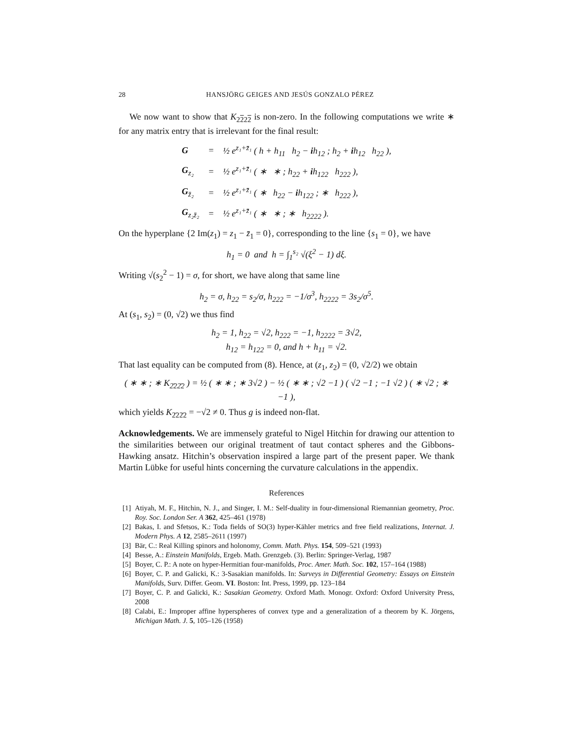28 HANSJÖRG GEIGES AND JESÚS GONZALO PÉREZ
We now want to show that K<sub>2222</sub> is non-zero. In the following computations we write ∗ for any matrix entry that is irrelevant for the final result:
| G | = | ½ e<sup>z₁+z̄₁</sup> ( h + h<sub>11</sub> h<sub>2</sub> − i h<sub>12</sub> ; h<sub>2</sub> + i h<sub>12</sub> h<sub>22</sub> ), |
| G<sub>z₂</sub> | = | ½ e<sup>z₁+z̄₁</sup> ( ∗ ∗ ; h<sub>22</sub> + i h<sub>122</sub> h<sub>222</sub> ), |
| G<sub>z̄₂</sub> | = | ½ e<sup>z₁+z̄₁</sup> ( ∗ h<sub>22</sub> − i h<sub>122</sub> ; ∗ h<sub>222</sub> ), |
| G<sub>z₂z̄₂</sub> | = | ½ e<sup>z₁+z̄₁</sup> ( ∗ ∗ ; ∗ h<sub>2222</sub> ). |
On the hyperplane {2 Im(z<sub>1</sub>) = z<sub>1</sub> − z̄<sub>1</sub> = 0}, corresponding to the line {s<sub>1</sub> = 0}, we have
h<sub>1</sub> = 0 and h = ∫<sub>1</sub><sup>s₂</sup> √(ξ<sup>2</sup> − 1) dξ.
Writing √(s<sub>2</sub><sup>2</sup> − 1) = σ, for short, we have along that same line
h<sub>2</sub> = σ, h<sub>22</sub> = s<sub>2</sub>/σ, h<sub>222</sub> = −1/σ<sup>3</sup>, h<sub>2222</sub> = 3s<sub>2</sub>/σ<sup>5</sup>.
At (s<sub>1</sub>, s<sub>2</sub>) = (0, √2) we thus find
h<sub>2</sub> = 1, h<sub>22</sub> = √2, h<sub>222</sub> = −1, h<sub>2222</sub> = 3√2,
h<sub>12</sub> = h<sub>122</sub> = 0, and h + h<sub>11</sub> = √2.
That last equality can be computed from (8). Hence, at (z<sub>1</sub>, z<sub>2</sub>) = (0, √2/2) we obtain
( ∗ ∗ ; ∗ K<sub>2̄22̄2</sub> ) = ½ ( ∗ ∗ ; ∗ 3√2 ) − ½ ( ∗ ∗ ; √2 −1 ) ( √2 −1 ; −1 √2 ) ( ∗ √2 ; ∗ −1 ),
which yields K<sub>2̄22̄2</sub> = −√2 ≠ 0. Thus g is indeed non-flat.
Acknowledgements. We are immensely grateful to Nigel Hitchin for drawing our attention to the similarities between our original treatment of taut contact spheres and the Gibbons-Hawking ansatz. Hitchin’s observation inspired a large part of the present paper. We thank Martin Lübke for useful hints concerning the curvature calculations in the appendix.
References
[1] Atiyah, M. F., Hitchin, N. J., and Singer, I. M.: Self-duality in four-dimensional Riemannian geometry, Proc. Roy. Soc. London Ser. A 362, 425–461 (1978)
[2] Bakas, I. and Sfetsos, K.: Toda fields of SO(3) hyper-Kähler metrics and free field realizations, Internat. J. Modern Phys. A 12, 2585–2611 (1997)
[3] Bär, C.: Real Killing spinors and holonomy, Comm. Math. Phys. 154, 509–521 (1993)
[4] Besse, A.: Einstein Manifolds, Ergeb. Math. Grenzgeb. (3). Berlin: Springer-Verlag, 1987
[5] Boyer, C. P.: A note on hyper-Hermitian four-manifolds, Proc. Amer. Math. Soc. 102, 157–164 (1988)
[6] Boyer, C. P. and Galicki, K.: 3-Sasakian manifolds. In: Surveys in Differential Geometry: Essays on Einstein Manifolds, Surv. Differ. Geom. VI. Boston: Int. Press, 1999, pp. 123–184
[7] Boyer, C. P. and Galicki, K.: Sasakian Geometry. Oxford Math. Monogr. Oxford: Oxford University Press, 2008
[8] Calabi, E.: Improper affine hyperspheres of convex type and a generalization of a theorem by K. Jörgens, Michigan Math. J. 5, 105–126 (1958)